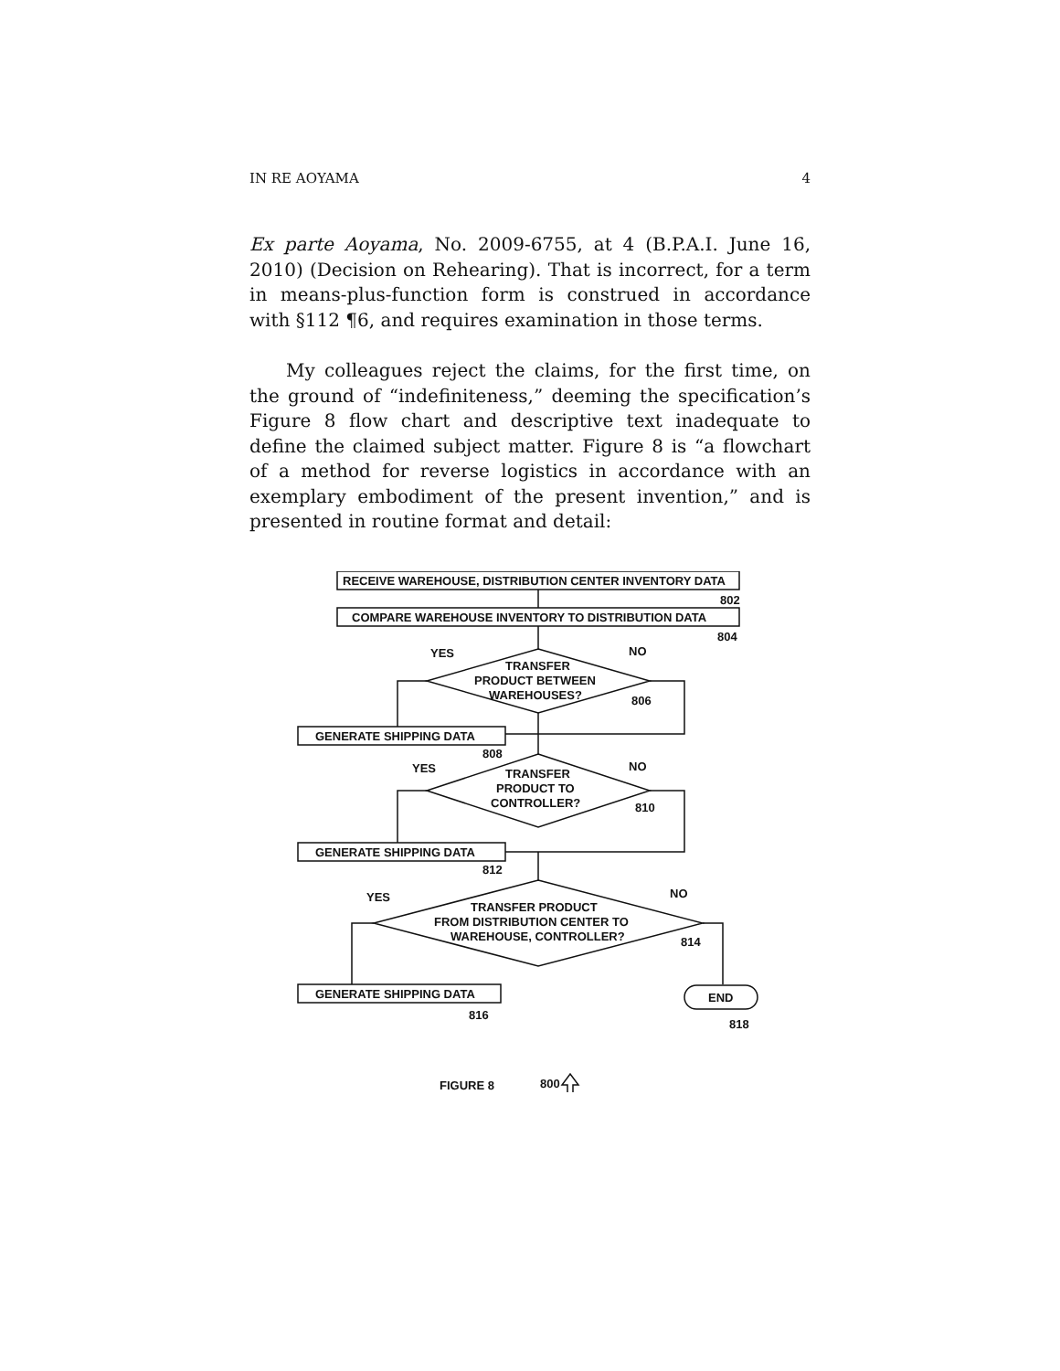IN RE AOYAMA 4
Ex parte Aoyama, No. 2009-6755, at 4 (B.P.A.I. June 16, 2010) (Decision on Rehearing). That is incorrect, for a term in means-plus-function form is construed in accordance with §112 ¶6, and requires examination in those terms.
My colleagues reject the claims, for the first time, on the ground of “indefiniteness,” deeming the specification’s Figure 8 flow chart and descriptive text inadequate to define the claimed subject matter. Figure 8 is “a flowchart of a method for reverse logistics in accordance with an exemplary embodiment of the present invention,” and is presented in routine format and detail:
RECEIVE WAREHOUSE, DISTRIBUTION CENTER INVENTORY DATA
802
COMPARE WAREHOUSE INVENTORY TO DISTRIBUTION DATA
804
YES
NO
TRANSFER
PRODUCT BETWEEN
WAREHOUSES?
806
GENERATE SHIPPING DATA
808
YES
NO
TRANSFER
PRODUCT TO
CONTROLLER?
810
GENERATE SHIPPING DATA
812
YES
NO
TRANSFER PRODUCT
FROM DISTRIBUTION CENTER TO
WAREHOUSE, CONTROLLER?
814
GENERATE SHIPPING DATA
816
END
818
FIGURE 8
800